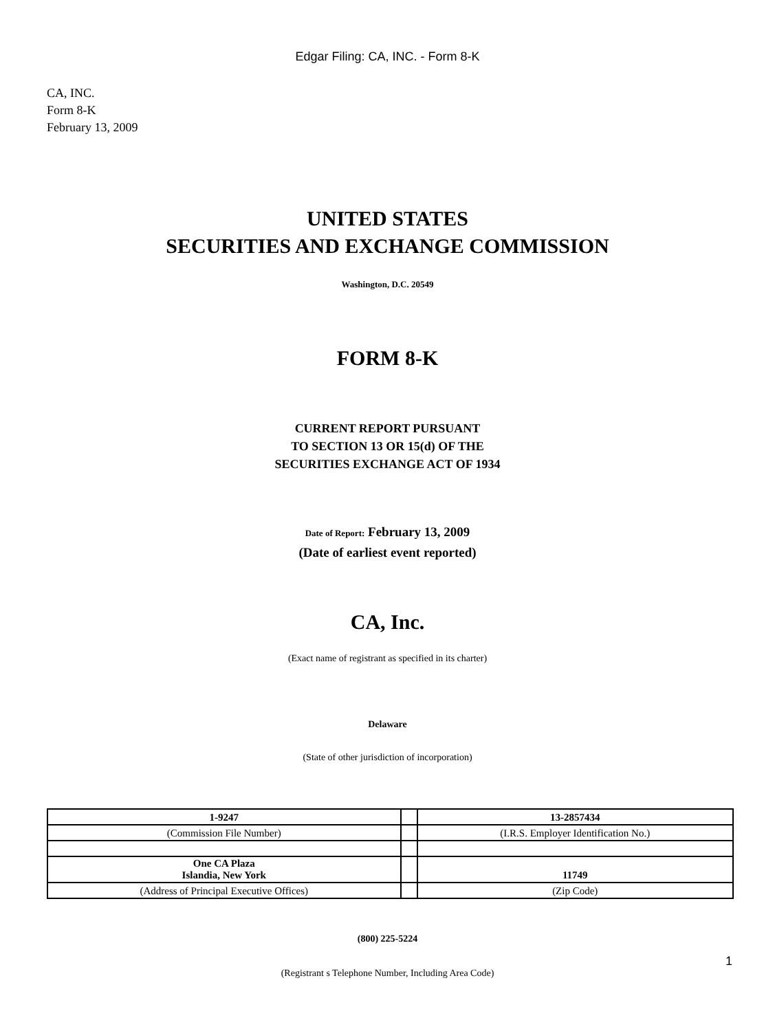Edgar Filing: CA, INC. - Form 8-K
CA, INC.
Form 8-K
February 13, 2009
UNITED STATES
SECURITIES AND EXCHANGE COMMISSION
Washington, D.C. 20549
FORM 8-K
CURRENT REPORT PURSUANT
TO SECTION 13 OR 15(d) OF THE
SECURITIES EXCHANGE ACT OF 1934
Date of Report: February 13, 2009
(Date of earliest event reported)
CA, Inc.
(Exact name of registrant as specified in its charter)
Delaware
(State of other jurisdiction of incorporation)
| 1-9247 | | 13-2857434 |
| (Commission File Number) | | (I.R.S. Employer Identification No.) |
| One CA Plaza Islandia, New York | | 11749 |
| (Address of Principal Executive Offices) | | (Zip Code) |
(800) 225-5224
(Registrant s Telephone Number, Including Area Code)
1